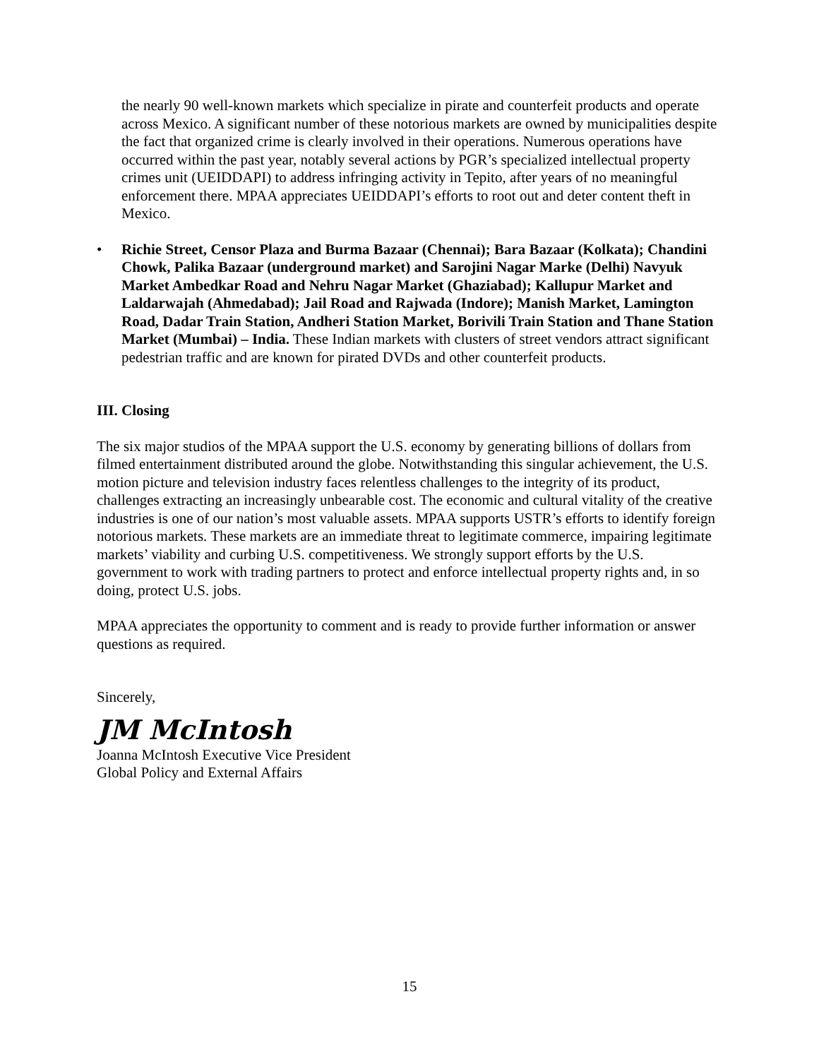the nearly 90 well-known markets which specialize in pirate and counterfeit products and operate across Mexico. A significant number of these notorious markets are owned by municipalities despite the fact that organized crime is clearly involved in their operations. Numerous operations have occurred within the past year, notably several actions by PGR’s specialized intellectual property crimes unit (UEIDDAPI) to address infringing activity in Tepito, after years of no meaningful enforcement there. MPAA appreciates UEIDDAPI’s efforts to root out and deter content theft in Mexico.
• Richie Street, Censor Plaza and Burma Bazaar (Chennai); Bara Bazaar (Kolkata); Chandini Chowk, Palika Bazaar (underground market) and Sarojini Nagar Marke (Delhi) Navyuk Market Ambedkar Road and Nehru Nagar Market (Ghaziabad); Kallupur Market and Laldarwajah (Ahmedabad); Jail Road and Rajwada (Indore); Manish Market, Lamington Road, Dadar Train Station, Andheri Station Market, Borivili Train Station and Thane Station Market (Mumbai) – India. These Indian markets with clusters of street vendors attract significant pedestrian traffic and are known for pirated DVDs and other counterfeit products.
III. Closing
The six major studios of the MPAA support the U.S. economy by generating billions of dollars from filmed entertainment distributed around the globe. Notwithstanding this singular achievement, the U.S. motion picture and television industry faces relentless challenges to the integrity of its product, challenges extracting an increasingly unbearable cost. The economic and cultural vitality of the creative industries is one of our nation’s most valuable assets. MPAA supports USTR’s efforts to identify foreign notorious markets. These markets are an immediate threat to legitimate commerce, impairing legitimate markets’ viability and curbing U.S. competitiveness. We strongly support efforts by the U.S. government to work with trading partners to protect and enforce intellectual property rights and, in so doing, protect U.S. jobs.
MPAA appreciates the opportunity to comment and is ready to provide further information or answer questions as required.
Sincerely,
JM McIntosh
Joanna McIntosh Executive Vice President
Global Policy and External Affairs
15